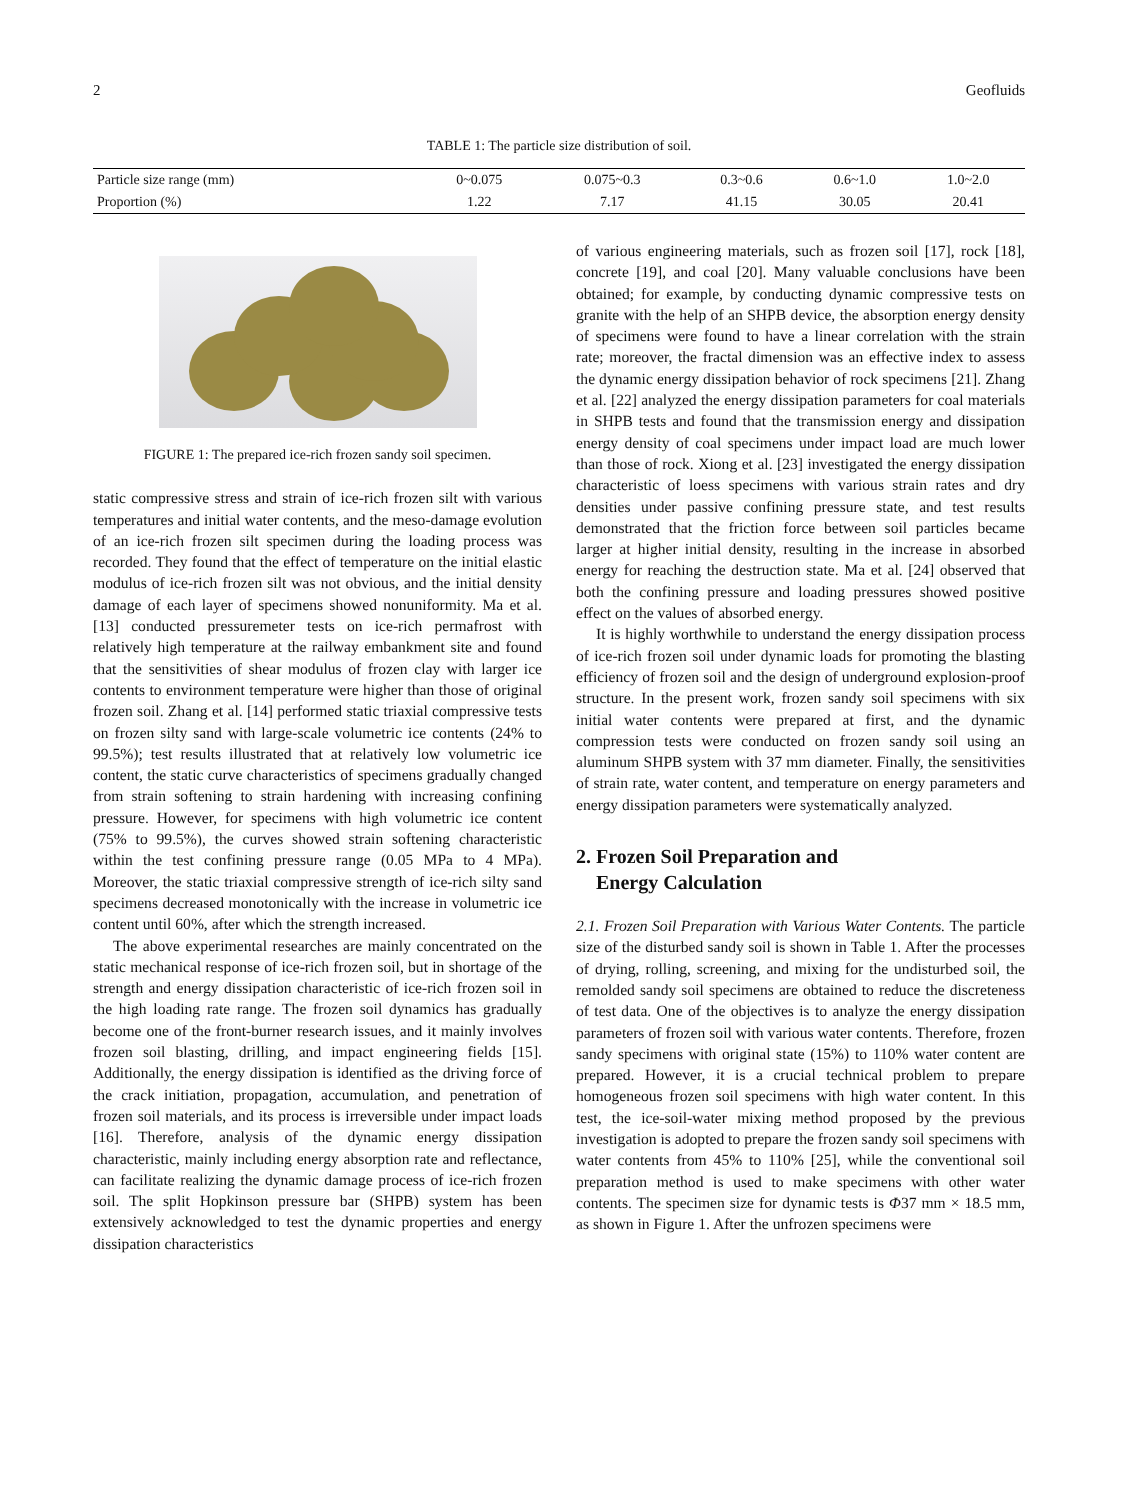2 Geofluids
TABLE 1: The particle size distribution of soil.
| Particle size range (mm) | 0~0.075 | 0.075~0.3 | 0.3~0.6 | 0.6~1.0 | 1.0~2.0 |
| Proportion (%) | 1.22 | 7.17 | 41.15 | 30.05 | 20.41 |
FIGURE 1: The prepared ice-rich frozen sandy soil specimen.
static compressive stress and strain of ice-rich frozen silt with various temperatures and initial water contents, and the meso-damage evolution of an ice-rich frozen silt specimen during the loading process was recorded. They found that the effect of temperature on the initial elastic modulus of ice-rich frozen silt was not obvious, and the initial density damage of each layer of specimens showed nonuniformity. Ma et al. [13] conducted pressuremeter tests on ice-rich permafrost with relatively high temperature at the railway embankment site and found that the sensitivities of shear modulus of frozen clay with larger ice contents to environment temperature were higher than those of original frozen soil. Zhang et al. [14] performed static triaxial compressive tests on frozen silty sand with large-scale volumetric ice contents (24% to 99.5%); test results illustrated that at relatively low volumetric ice content, the static curve characteristics of specimens gradually changed from strain softening to strain hardening with increasing confining pressure. However, for specimens with high volumetric ice content (75% to 99.5%), the curves showed strain softening characteristic within the test confining pressure range (0.05 MPa to 4 MPa). Moreover, the static triaxial compressive strength of ice-rich silty sand specimens decreased monotonically with the increase in volumetric ice content until 60%, after which the strength increased.
The above experimental researches are mainly concentrated on the static mechanical response of ice-rich frozen soil, but in shortage of the strength and energy dissipation characteristic of ice-rich frozen soil in the high loading rate range. The frozen soil dynamics has gradually become one of the front-burner research issues, and it mainly involves frozen soil blasting, drilling, and impact engineering fields [15]. Additionally, the energy dissipation is identified as the driving force of the crack initiation, propagation, accumulation, and penetration of frozen soil materials, and its process is irreversible under impact loads [16]. Therefore, analysis of the dynamic energy dissipation characteristic, mainly including energy absorption rate and reflectance, can facilitate realizing the dynamic damage process of ice-rich frozen soil. The split Hopkinson pressure bar (SHPB) system has been extensively acknowledged to test the dynamic properties and energy dissipation characteristics
of various engineering materials, such as frozen soil [17], rock [18], concrete [19], and coal [20]. Many valuable conclusions have been obtained; for example, by conducting dynamic compressive tests on granite with the help of an SHPB device, the absorption energy density of specimens were found to have a linear correlation with the strain rate; moreover, the fractal dimension was an effective index to assess the dynamic energy dissipation behavior of rock specimens [21]. Zhang et al. [22] analyzed the energy dissipation parameters for coal materials in SHPB tests and found that the transmission energy and dissipation energy density of coal specimens under impact load are much lower than those of rock. Xiong et al. [23] investigated the energy dissipation characteristic of loess specimens with various strain rates and dry densities under passive confining pressure state, and test results demonstrated that the friction force between soil particles became larger at higher initial density, resulting in the increase in absorbed energy for reaching the destruction state. Ma et al. [24] observed that both the confining pressure and loading pressures showed positive effect on the values of absorbed energy.
It is highly worthwhile to understand the energy dissipation process of ice-rich frozen soil under dynamic loads for promoting the blasting efficiency of frozen soil and the design of underground explosion-proof structure. In the present work, frozen sandy soil specimens with six initial water contents were prepared at first, and the dynamic compression tests were conducted on frozen sandy soil using an aluminum SHPB system with 37 mm diameter. Finally, the sensitivities of strain rate, water content, and temperature on energy parameters and energy dissipation parameters were systematically analyzed.
2. Frozen Soil Preparation and
Energy Calculation
2.1. Frozen Soil Preparation with Various Water Contents. The particle size of the disturbed sandy soil is shown in Table 1. After the processes of drying, rolling, screening, and mixing for the undisturbed soil, the remolded sandy soil specimens are obtained to reduce the discreteness of test data. One of the objectives is to analyze the energy dissipation parameters of frozen soil with various water contents. Therefore, frozen sandy specimens with original state (15%) to 110% water content are prepared. However, it is a crucial technical problem to prepare homogeneous frozen soil specimens with high water content. In this test, the ice-soil-water mixing method proposed by the previous investigation is adopted to prepare the frozen sandy soil specimens with water contents from 45% to 110% [25], while the conventional soil preparation method is used to make specimens with other water contents. The specimen size for dynamic tests is Φ37 mm × 18.5 mm, as shown in Figure 1. After the unfrozen specimens were